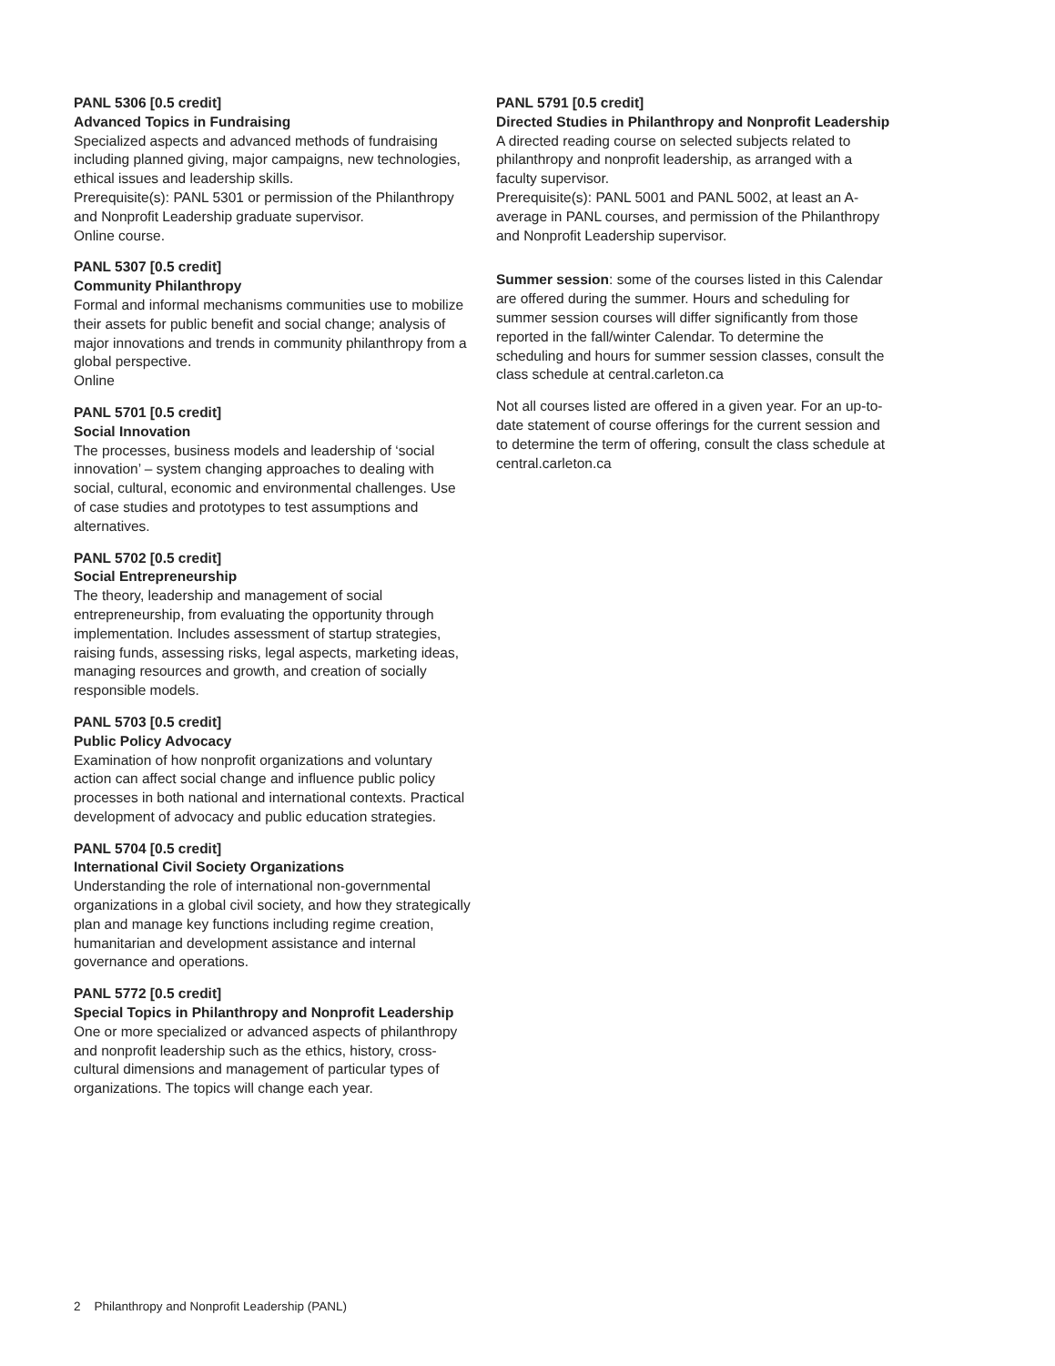PANL 5306 [0.5 credit]
Advanced Topics in Fundraising
Specialized aspects and advanced methods of fundraising including planned giving, major campaigns, new technologies, ethical issues and leadership skills.
Prerequisite(s): PANL 5301 or permission of the Philanthropy and Nonprofit Leadership graduate supervisor.
Online course.
PANL 5307 [0.5 credit]
Community Philanthropy
Formal and informal mechanisms communities use to mobilize their assets for public benefit and social change; analysis of major innovations and trends in community philanthropy from a global perspective.
Online
PANL 5701 [0.5 credit]
Social Innovation
The processes, business models and leadership of ‘social innovation’ – system changing approaches to dealing with social, cultural, economic and environmental challenges. Use of case studies and prototypes to test assumptions and alternatives.
PANL 5702 [0.5 credit]
Social Entrepreneurship
The theory, leadership and management of social entrepreneurship, from evaluating the opportunity through implementation. Includes assessment of startup strategies, raising funds, assessing risks, legal aspects, marketing ideas, managing resources and growth, and creation of socially responsible models.
PANL 5703 [0.5 credit]
Public Policy Advocacy
Examination of how nonprofit organizations and voluntary action can affect social change and influence public policy processes in both national and international contexts. Practical development of advocacy and public education strategies.
PANL 5704 [0.5 credit]
International Civil Society Organizations
Understanding the role of international non-governmental organizations in a global civil society, and how they strategically plan and manage key functions including regime creation, humanitarian and development assistance and internal governance and operations.
PANL 5772 [0.5 credit]
Special Topics in Philanthropy and Nonprofit Leadership
One or more specialized or advanced aspects of philanthropy and nonprofit leadership such as the ethics, history, cross-cultural dimensions and management of particular types of organizations. The topics will change each year.
PANL 5791 [0.5 credit]
Directed Studies in Philanthropy and Nonprofit Leadership
A directed reading course on selected subjects related to philanthropy and nonprofit leadership, as arranged with a faculty supervisor.
Prerequisite(s): PANL 5001 and PANL 5002, at least an A- average in PANL courses, and permission of the Philanthropy and Nonprofit Leadership supervisor.
Summer session: some of the courses listed in this Calendar are offered during the summer. Hours and scheduling for summer session courses will differ significantly from those reported in the fall/winter Calendar. To determine the scheduling and hours for summer session classes, consult the class schedule at central.carleton.ca
Not all courses listed are offered in a given year. For an up-to-date statement of course offerings for the current session and to determine the term of offering, consult the class schedule at central.carleton.ca
2 Philanthropy and Nonprofit Leadership (PANL)